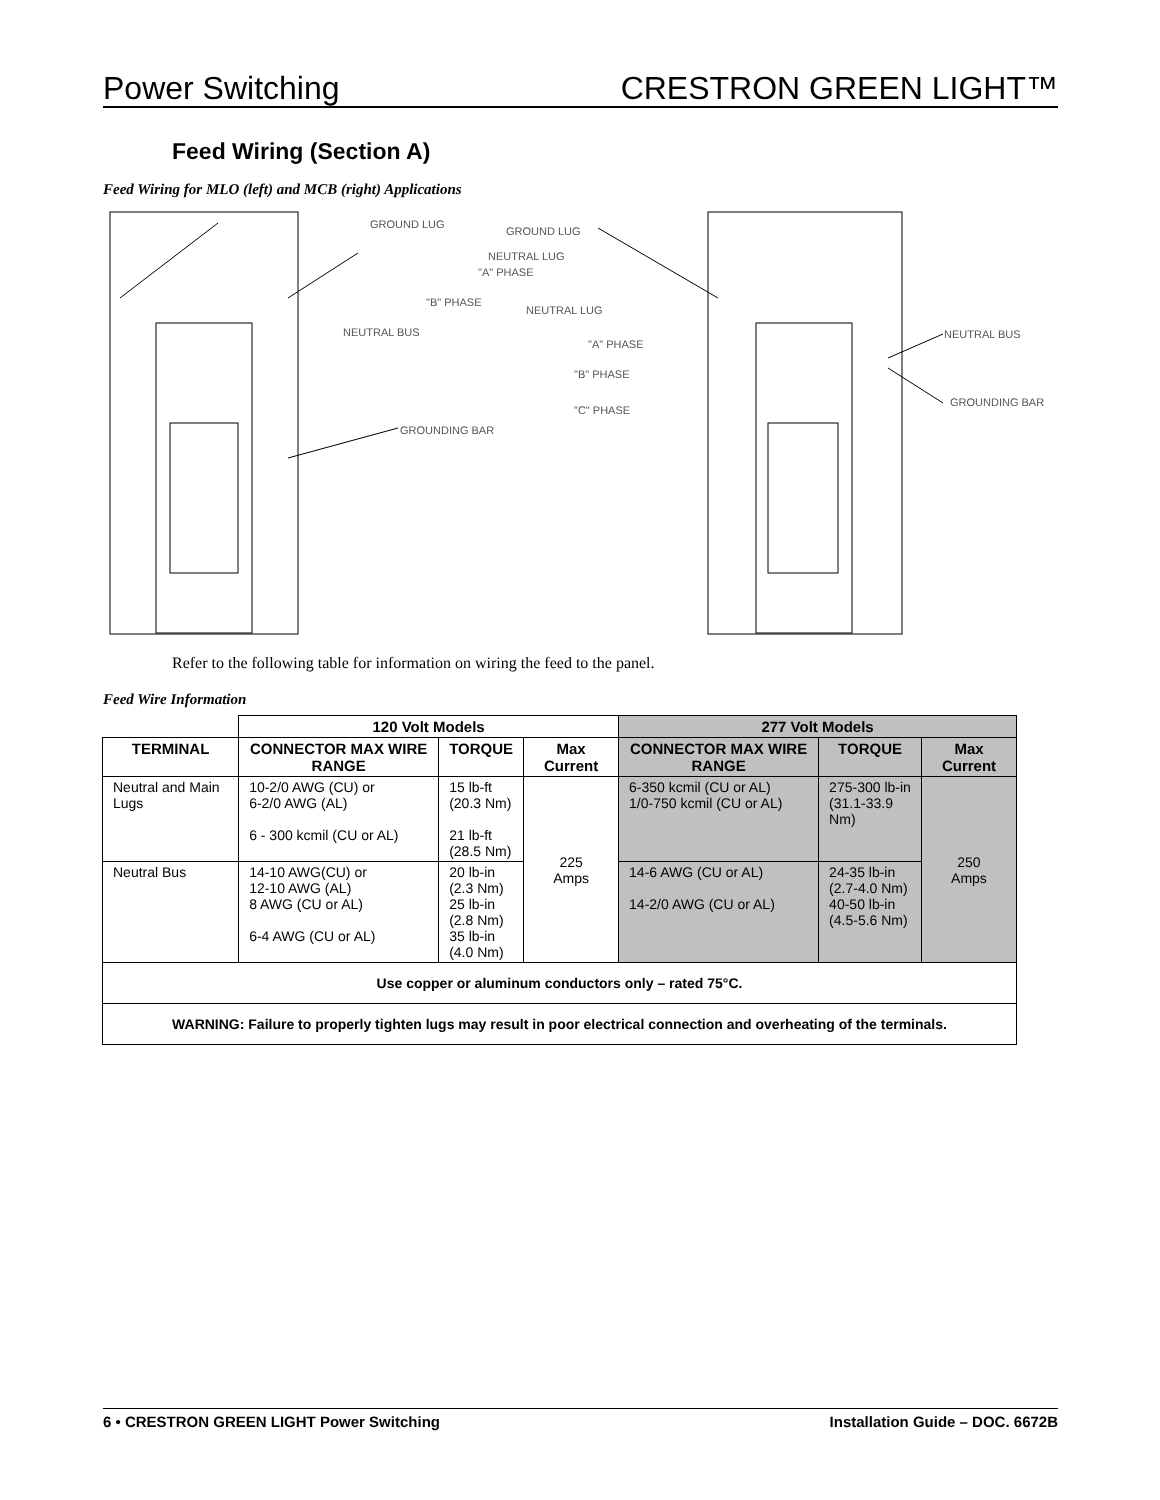Power Switching CRESTRON GREEN LIGHT™
Feed Wiring (Section A)
Feed Wiring for MLO (left) and MCB (right) Applications
GROUND LUG
NEUTRAL LUG
"A" PHASE
"B" PHASE
NEUTRAL BUS
GROUNDING BAR
GROUND LUG
NEUTRAL LUG
"A" PHASE
"B" PHASE
"C" PHASE
NEUTRAL BUS
GROUNDING BAR
Refer to the following table for information on wiring the feed to the panel.
Feed Wire Information
| | 120 Volt Models | | | 277 Volt Models | | |
| --- | --- | --- | --- | --- | --- | --- |
| TERMINAL | CONNECTOR MAX WIRE RANGE | TORQUE | Max Current | CONNECTOR MAX WIRE RANGE | TORQUE | Max Current |
| Neutral and Main Lugs | 10-2/0 AWG (CU) or 6-2/0 AWG (AL) 6 - 300 kcmil (CU or AL) | 15 lb-ft (20.3 Nm) 21 lb-ft (28.5 Nm) | 225 Amps | 6-350 kcmil (CU or AL) 1/0-750 kcmil (CU or AL) | 275-300 lb-in (31.1-33.9 Nm) | 250 Amps |
| Neutral Bus | 14-10 AWG(CU) or 12-10 AWG (AL) 8 AWG (CU or AL) 6-4 AWG (CU or AL) | 20 lb-in (2.3 Nm) 25 lb-in (2.8 Nm) 35 lb-in (4.0 Nm) | | 14-6 AWG (CU or AL) 14-2/0 AWG (CU or AL) | 24-35 lb-in (2.7-4.0 Nm) 40-50 lb-in (4.5-5.6 Nm) | |
| Use copper or aluminum conductors only – rated 75°C. | | | | | | |
| WARNING: Failure to properly tighten lugs may result in poor electrical connection and overheating of the terminals. | | | | | | |
6 • CRESTRON GREEN LIGHT Power Switching Installation Guide – DOC. 6672B